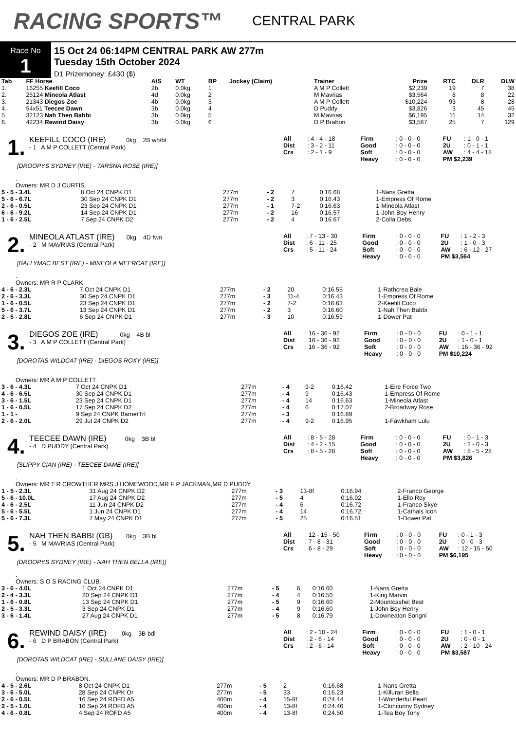RACING SPORTS™
CENTRAL PARK
Race No
1
15 Oct 24 06:14PM CENTRAL PARK AW 277m
Tuesday 15th October 2024
D1 Prizemoney: £430 ($)
| Tab | FF Horse | A/S | WT | BP | Jockey (Claim) | Trainer | Prize | RTC | DLR | DLW |
| --- | --- | --- | --- | --- | --- | --- | --- | --- | --- | --- |
| 1. | 16255 Keefill Coco | 2b | 0.0kg | 1 | | A M P Collett | $2,239 | 19 | 7 | 38 |
| 2. | 25124 Mineola Atlast | 4d | 0.0kg | 2 | | M Mavrias | $3,564 | 8 | 8 | 22 |
| 3. | 21343 Diegos Zoe | 4b | 0.0kg | 3 | | A M P Collett | $10,224 | 93 | 8 | 28 |
| 4. | 54x51 Teecee Dawn | 3b | 0.0kg | 4 | | D Puddy | $3,826 | 3 | 45 | 45 |
| 5. | 32123 Nah Then Babbi | 3b | 0.0kg | 5 | | M Mavrias | $6,195 | 11 | 14 | 32 |
| 6. | 42234 Rewind Daisy | 3b | 0.0kg | 6 | | D P Brabon | $3,587 | 25 | 7 | 129 |
1.
KEEFILL COCO (IRE) 0kg 2B wh/bl
- 1 A M P COLLETT (Central Park)
| All | : 4 - 4 - 18 | Firm | : 0 - 0 - 0 | FU | : 1 - 0 - 1 |
| Dist | : 3 - 2 - 11 | Good | : 0 - 0 - 0 | 2U | : 0 - 1 - 1 |
| Crs | : 2 - 1 - 9 | Soft | : 0 - 0 - 0 | AW | : 4 - 4 - 18 |
| | | Heavy | : 0 - 0 - 0 | PM $2,239 | |
[DROOPYS SYDNEY (IRE) - TARSNA ROSE (IRE)]
.
Owners: MR D J CURTIS.
| 5 - 5 - 3.4L | 8 Oct 24 CNPK D1 | 277m | - 2 | 7 | 0:16.68 | 1-Nans Gretta |
| 5 - 6 - 6.7L | 30 Sep 24 CNPK D1 | 277m | - 2 | 3 | 0:16.43 | 1-Empress Of Rome |
| 2 - 6 - 0.5L | 23 Sep 24 CNPK D1 | 277m | - 1 | 7-2 | 0:16.63 | 1-Mineola Atlast |
| 6 - 6 - 9.2L | 14 Sep 24 CNPK D1 | 277m | - 2 | 16 | 0:16.57 | 1-John Boy Henry |
| 1 - 6 - 2.5L | 7 Sep 24 CNPK D2 | 277m | - 2 | 4 | 0:16.67 | 2-Colla Debs |
2.
MINEOLA ATLAST (IRE) 0kg 4D fwn
- 2 M MAVRIAS (Central Park)
| All | : 7 - 13 - 30 | Firm | : 0 - 0 - 0 | FU | : 1 - 2 - 3 |
| Dist | : 6 - 11 - 25 | Good | : 0 - 0 - 0 | 2U | : 1 - 0 - 3 |
| Crs | : 5 - 11 - 24 | Soft | : 0 - 0 - 0 | AW | : 6 - 12 - 27 |
| | | Heavy | : 0 - 0 - 0 | PM $3,564 | |
[BALLYMAC BEST (IRE) - MINEOLA MEERCAT (IRE)]
.
Owners: MR R P CLARK.
| 4 - 6 - 2.3L | 7 Oct 24 CNPK D1 | 277m | - 2 | 20 | 0:16.55 | 1-Rathcrea Bale |
| 2 - 6 - 3.3L | 30 Sep 24 CNPK D1 | 277m | - 3 | 11-4 | 0:16.43 | 1-Empress Of Rome |
| 1 - 6 - 0.5L | 23 Sep 24 CNPK D1 | 277m | - 2 | 7-2 | 0:16.63 | 2-Keefill Coco |
| 5 - 6 - 3.7L | 13 Sep 24 CNPK D1 | 277m | - 2 | 3 | 0:16.60 | 1-Nah Then Babbi |
| 2 - 5 - 2.8L | 6 Sep 24 CNPK D1 | 277m | - 3 | 10 | 0:16.59 | 1-Dower Pat |
3.
DIEGOS ZOE (IRE) 0kg 4B bl
- 3 A M P COLLETT (Central Park)
| All | : 16 - 36 - 92 | Firm | : 0 - 0 - 0 | FU | : 0 - 1 - 1 |
| Dist | : 16 - 36 - 92 | Good | : 0 - 0 - 0 | 2U | : 1 - 0 - 1 |
| Crs | : 16 - 36 - 92 | Soft | : 0 - 0 - 0 | AW | : 16 - 36 - 92 |
| | | Heavy | : 0 - 0 - 0 | PM $10,224 | |
[DOROTAS WILDCAT (IRE) - DIEGOS ROXY (IRE)]
.
Owners: MR A M P COLLETT.
| 3 - 6 - 4.3L | 7 Oct 24 CNPK D1 | 277m | - 4 | 9-2 | 0:16.42 | 1-Eire Force Two |
| 4 - 6 - 6.5L | 30 Sep 24 CNPK D1 | 277m | - 4 | 9 | 0:16.43 | 1-Empress Of Rome |
| 3 - 6 - 1.5L | 23 Sep 24 CNPK D1 | 277m | - 4 | 14 | 0:16.63 | 1-Mineola Atlast |
| 1 - 6 - 0.5L | 17 Sep 24 CNPK D2 | 277m | - 4 | 6 | 0:17.07 | 2-Broadway Rose |
| 1 - 1 - | 9 Sep 24 CNPK BarrierTrl | 277m | - 3 | | 0:16.89 | |
| 2 - 6 - 2.0L | 29 Jul 24 CNPK D2 | 277m | - 4 | 9-2 | 0:16.95 | 1-Fawkham Lulu |
4.
TEECEE DAWN (IRE) 0kg 3B bl
- 4 D PUDDY (Central Park)
| All | : 8 - 5 - 28 | Firm | : 0 - 0 - 0 | FU | : 0 - 1 - 3 |
| Dist | : 4 - 2 - 15 | Good | : 0 - 0 - 0 | 2U | : 2 - 0 - 3 |
| Crs | : 8 - 5 - 28 | Soft | : 0 - 0 - 0 | AW | : 8 - 5 - 28 |
| | | Heavy | : 0 - 0 - 0 | PM $3,826 | |
[SLIPPY CIAN (IRE) - TEECEE DAME (IRE)]
.
Owners: MR T R CROWTHER,MRS J HOMEWOOD,MR F P JACKMAN,MR D PUDDY.
| 1 - 5 - 2.3L | 31 Aug 24 CNPK D2 | 277m | - 3 | 13-8f | 0:16.94 | 2-Franco George |
| 5 - 6 - 10.0L | 17 Aug 24 CNPK D2 | 277m | - 5 | 4 | 0:16.92 | 1-Ello Roy |
| 4 - 6 - 2.5L | 11 Jun 24 CNPK D2 | 277m | - 4 | 6 | 0:16.72 | 1-Franco Skye |
| 5 - 6 - 5.5L | 1 Jun 24 CNPK D1 | 277m | - 4 | 14 | 0:16.72 | 1-Cathals Icon |
| 5 - 6 - 7.3L | 7 May 24 CNPK D1 | 277m | - 5 | 25 | 0:16.51 | 1-Dower Pat |
5.
NAH THEN BABBI (GB) 0kg 3B bl
- 5 M MAVRIAS (Central Park)
| All | : 12 - 15 - 50 | Firm | : 0 - 0 - 0 | FU | : 0 - 1 - 3 |
| Dist | : 7 - 8 - 31 | Good | : 0 - 0 - 0 | 2U | : 0 - 0 - 3 |
| Crs | : 6 - 8 - 29 | Soft | : 0 - 0 - 0 | AW | : 12 - 15 - 50 |
| | | Heavy | : 0 - 0 - 0 | PM $6,195 | |
[DROOPYS SYDNEY (IRE) - NAH THEN BELLA (IRE)]
.
Owners: S O S RACING CLUB.
| 3 - 6 - 4.0L | 1 Oct 24 CNPK D1 | 277m | - 5 | 6 | 0:16.60 | 1-Nans Gretta |
| 2 - 4 - 3.3L | 20 Sep 24 CNPK D1 | 277m | - 4 | 4 | 0:16.50 | 1-King Marvin |
| 1 - 6 - 0.8L | 13 Sep 24 CNPK D1 | 277m | - 5 | 9 | 0:16.60 | 2-Mountcashel Best |
| 2 - 5 - 3.3L | 3 Sep 24 CNPK D1 | 277m | - 4 | 9 | 0:16.60 | 1-John Boy Henry |
| 3 - 6 - 1.4L | 27 Aug 24 CNPK D1 | 277m | - 5 | 8 | 0:16.79 | 1-Downeaton Songni |
6.
REWIND DAISY (IRE) 0kg 3B bdl
- 6 D P BRABON (Central Park)
| All | : 2 - 10 - 24 | Firm | : 0 - 0 - 0 | FU | : 1 - 0 - 1 |
| Dist | : 2 - 6 - 14 | Good | : 0 - 0 - 0 | 2U | : 0 - 0 - 1 |
| Crs | : 2 - 6 - 14 | Soft | : 0 - 0 - 0 | AW | : 2 - 10 - 24 |
| | | Heavy | : 0 - 0 - 0 | PM $3,587 | |
[DOROTAS WILDCAT (IRE) - SULLANE DAISY (IRE)]
.
Owners: MR D P BRABON.
| 4 - 5 - 2.6L | 8 Oct 24 CNPK D1 | 277m | - 5 | 2 | 0:16.68 | 1-Nans Gretta |
| 3 - 6 - 5.0L | 28 Sep 24 CNPK Or | 277m | - 5 | 33 | 0:16.23 | 1-Killuran Bella |
| 2 - 6 - 0.5L | 16 Sep 24 ROFD A5 | 400m | - 4 | 15-8f | 0:24.44 | 1-Wonderful Pearl |
| 2 - 5 - 1.0L | 10 Sep 24 ROFD A5 | 400m | - 4 | 13-8f | 0:24.46 | 1-Cloncunny Sydney |
| 4 - 6 - 0.8L | 4 Sep 24 ROFD A5 | 400m | - 4 | 13-8f | 0:24.50 | 1-Tea Boy Tony |